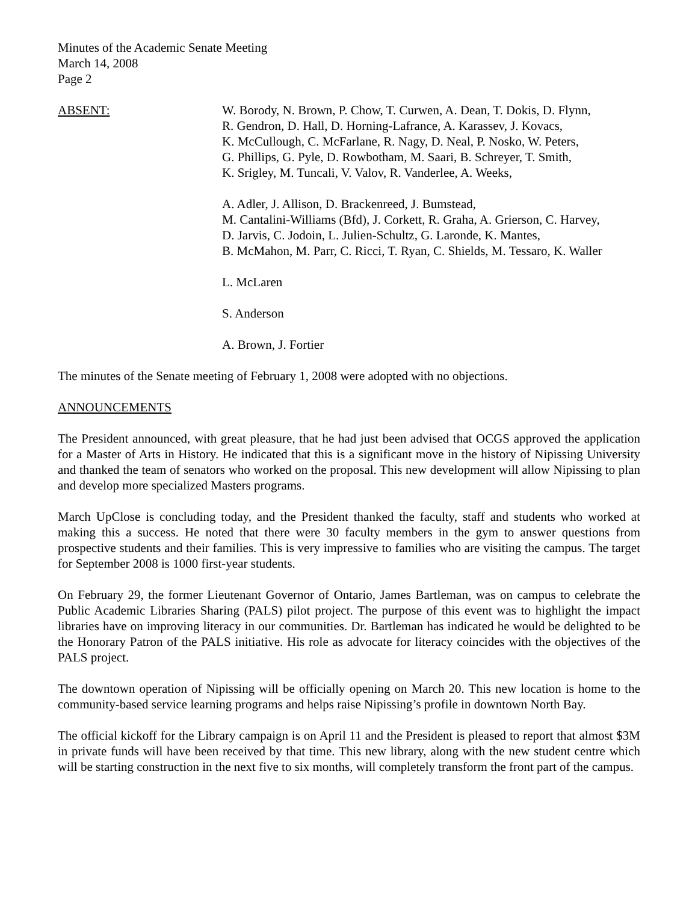Minutes of the Academic Senate Meeting
March 14, 2008
Page 2
ABSENT: W. Borody, N. Brown, P. Chow, T. Curwen, A. Dean, T. Dokis, D. Flynn,
R. Gendron, D. Hall, D. Horning-Lafrance, A. Karassev, J. Kovacs,
K. McCullough, C. McFarlane, R. Nagy, D. Neal, P. Nosko, W. Peters,
G. Phillips, G. Pyle, D. Rowbotham, M. Saari, B. Schreyer, T. Smith,
K. Srigley, M. Tuncali, V. Valov, R. Vanderlee, A. Weeks,
A. Adler, J. Allison, D. Brackenreed, J. Bumstead,
M. Cantalini-Williams (Bfd), J. Corkett, R. Graha, A. Grierson, C. Harvey,
D. Jarvis, C. Jodoin, L. Julien-Schultz, G. Laronde, K. Mantes,
B. McMahon, M. Parr, C. Ricci, T. Ryan, C. Shields, M. Tessaro, K. Waller
L. McLaren
S. Anderson
A. Brown, J. Fortier
The minutes of the Senate meeting of February 1, 2008 were adopted with no objections.
ANNOUNCEMENTS
The President announced, with great pleasure, that he had just been advised that OCGS approved the application for a Master of Arts in History. He indicated that this is a significant move in the history of Nipissing University and thanked the team of senators who worked on the proposal. This new development will allow Nipissing to plan and develop more specialized Masters programs.
March UpClose is concluding today, and the President thanked the faculty, staff and students who worked at making this a success. He noted that there were 30 faculty members in the gym to answer questions from prospective students and their families. This is very impressive to families who are visiting the campus. The target for September 2008 is 1000 first-year students.
On February 29, the former Lieutenant Governor of Ontario, James Bartleman, was on campus to celebrate the Public Academic Libraries Sharing (PALS) pilot project. The purpose of this event was to highlight the impact libraries have on improving literacy in our communities. Dr. Bartleman has indicated he would be delighted to be the Honorary Patron of the PALS initiative. His role as advocate for literacy coincides with the objectives of the PALS project.
The downtown operation of Nipissing will be officially opening on March 20. This new location is home to the community-based service learning programs and helps raise Nipissing’s profile in downtown North Bay.
The official kickoff for the Library campaign is on April 11 and the President is pleased to report that almost $3M in private funds will have been received by that time. This new library, along with the new student centre which will be starting construction in the next five to six months, will completely transform the front part of the campus.